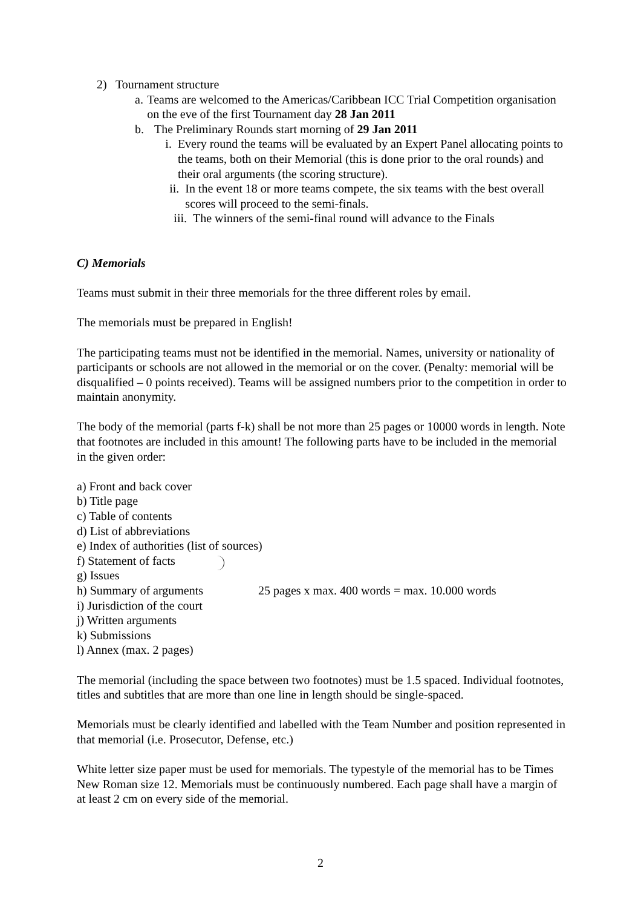2) Tournament structure
a. Teams are welcomed to the Americas/Caribbean ICC Trial Competition organisation on the eve of the first Tournament day 28 Jan 2011
b. The Preliminary Rounds start morning of 29 Jan 2011
i. Every round the teams will be evaluated by an Expert Panel allocating points to the teams, both on their Memorial (this is done prior to the oral rounds) and their oral arguments (the scoring structure).
ii. In the event 18 or more teams compete, the six teams with the best overall scores will proceed to the semi-finals.
iii. The winners of the semi-final round will advance to the Finals
C) Memorials
Teams must submit in their three memorials for the three different roles by email.
The memorials must be prepared in English!
The participating teams must not be identified in the memorial. Names, university or nationality of participants or schools are not allowed in the memorial or on the cover. (Penalty: memorial will be disqualified – 0 points received). Teams will be assigned numbers prior to the competition in order to maintain anonymity.
The body of the memorial (parts f-k) shall be not more than 25 pages or 10000 words in length. Note that footnotes are included in this amount! The following parts have to be included in the memorial in the given order:
a) Front and back cover
b) Title page
c) Table of contents
d) List of abbreviations
e) Index of authorities (list of sources)
f) Statement of facts
g) Issues
h) Summary of arguments 25 pages x max. 400 words = max. 10.000 words
i) Jurisdiction of the court
j) Written arguments
k) Submissions
l) Annex (max. 2 pages)
The memorial (including the space between two footnotes) must be 1.5 spaced. Individual footnotes, titles and subtitles that are more than one line in length should be single-spaced.
Memorials must be clearly identified and labelled with the Team Number and position represented in that memorial (i.e. Prosecutor, Defense, etc.)
White letter size paper must be used for memorials. The typestyle of the memorial has to be Times New Roman size 12. Memorials must be continuously numbered. Each page shall have a margin of at least 2 cm on every side of the memorial.
2